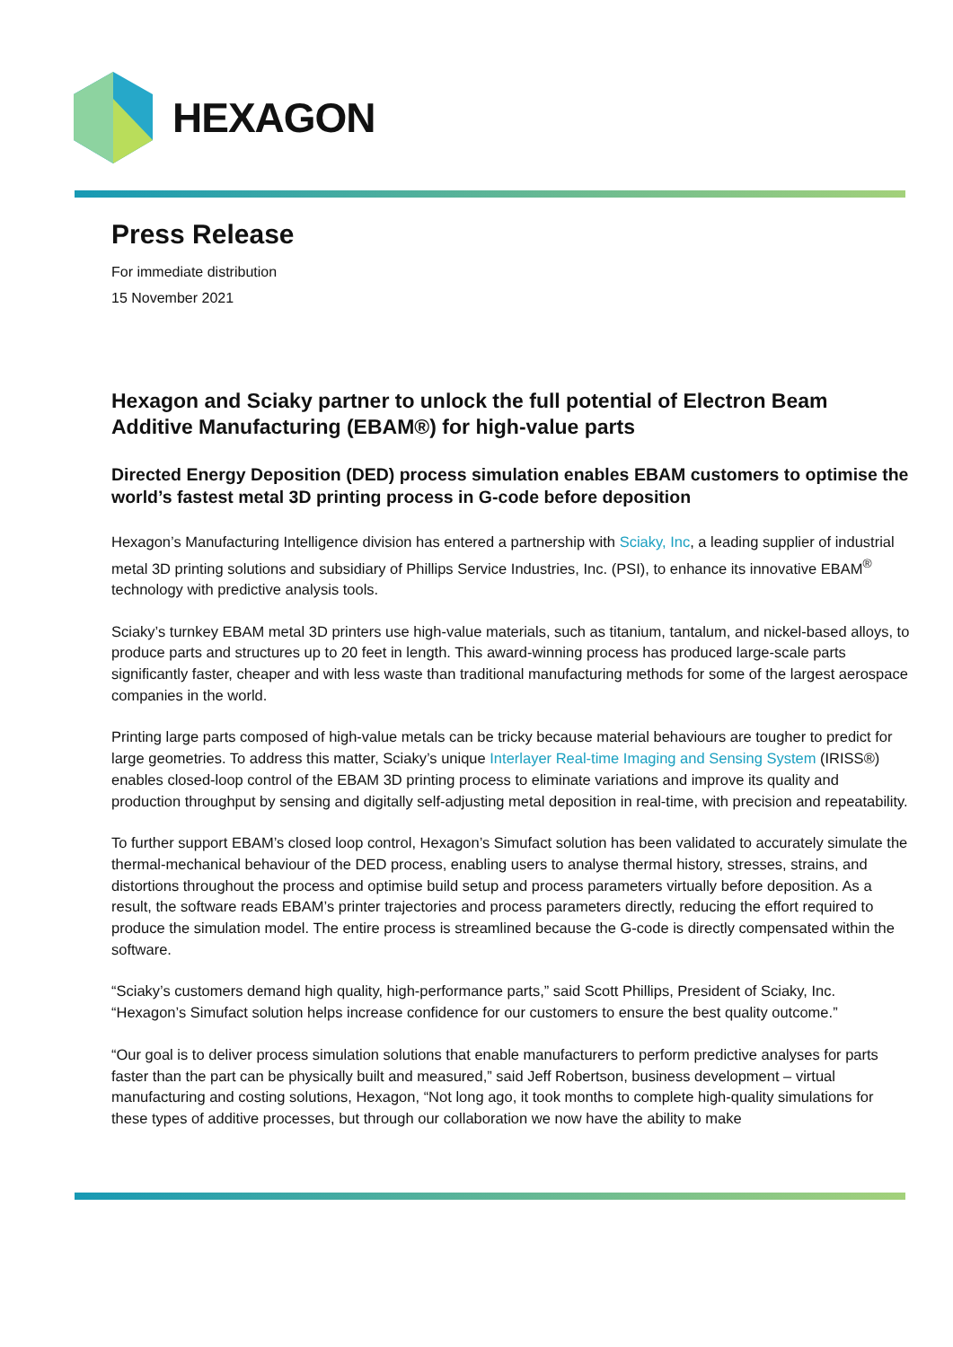HEXAGON
Press Release
For immediate distribution
15 November 2021
Hexagon and Sciaky partner to unlock the full potential of Electron Beam Additive Manufacturing (EBAM®) for high-value parts
Directed Energy Deposition (DED) process simulation enables EBAM customers to optimise the world’s fastest metal 3D printing process in G-code before deposition
Hexagon’s Manufacturing Intelligence division has entered a partnership with Sciaky, Inc, a leading supplier of industrial metal 3D printing solutions and subsidiary of Phillips Service Industries, Inc. (PSI), to enhance its innovative EBAM<sup>®</sup> technology with predictive analysis tools.
Sciaky’s turnkey EBAM metal 3D printers use high-value materials, such as titanium, tantalum, and nickel-based alloys, to produce parts and structures up to 20 feet in length. This award-winning process has produced large-scale parts significantly faster, cheaper and with less waste than traditional manufacturing methods for some of the largest aerospace companies in the world.
Printing large parts composed of high-value metals can be tricky because material behaviours are tougher to predict for large geometries. To address this matter, Sciaky’s unique Interlayer Real-time Imaging and Sensing System (IRISS®) enables closed-loop control of the EBAM 3D printing process to eliminate variations and improve its quality and production throughput by sensing and digitally self-adjusting metal deposition in real-time, with precision and repeatability.
To further support EBAM’s closed loop control, Hexagon’s Simufact solution has been validated to accurately simulate the thermal-mechanical behaviour of the DED process, enabling users to analyse thermal history, stresses, strains, and distortions throughout the process and optimise build setup and process parameters virtually before deposition. As a result, the software reads EBAM’s printer trajectories and process parameters directly, reducing the effort required to produce the simulation model. The entire process is streamlined because the G-code is directly compensated within the software.
“Sciaky’s customers demand high quality, high-performance parts,” said Scott Phillips, President of Sciaky, Inc. “Hexagon’s Simufact solution helps increase confidence for our customers to ensure the best quality outcome.”
“Our goal is to deliver process simulation solutions that enable manufacturers to perform predictive analyses for parts faster than the part can be physically built and measured,” said Jeff Robertson, business development – virtual manufacturing and costing solutions, Hexagon, “Not long ago, it took months to complete high-quality simulations for these types of additive processes, but through our collaboration we now have the ability to make